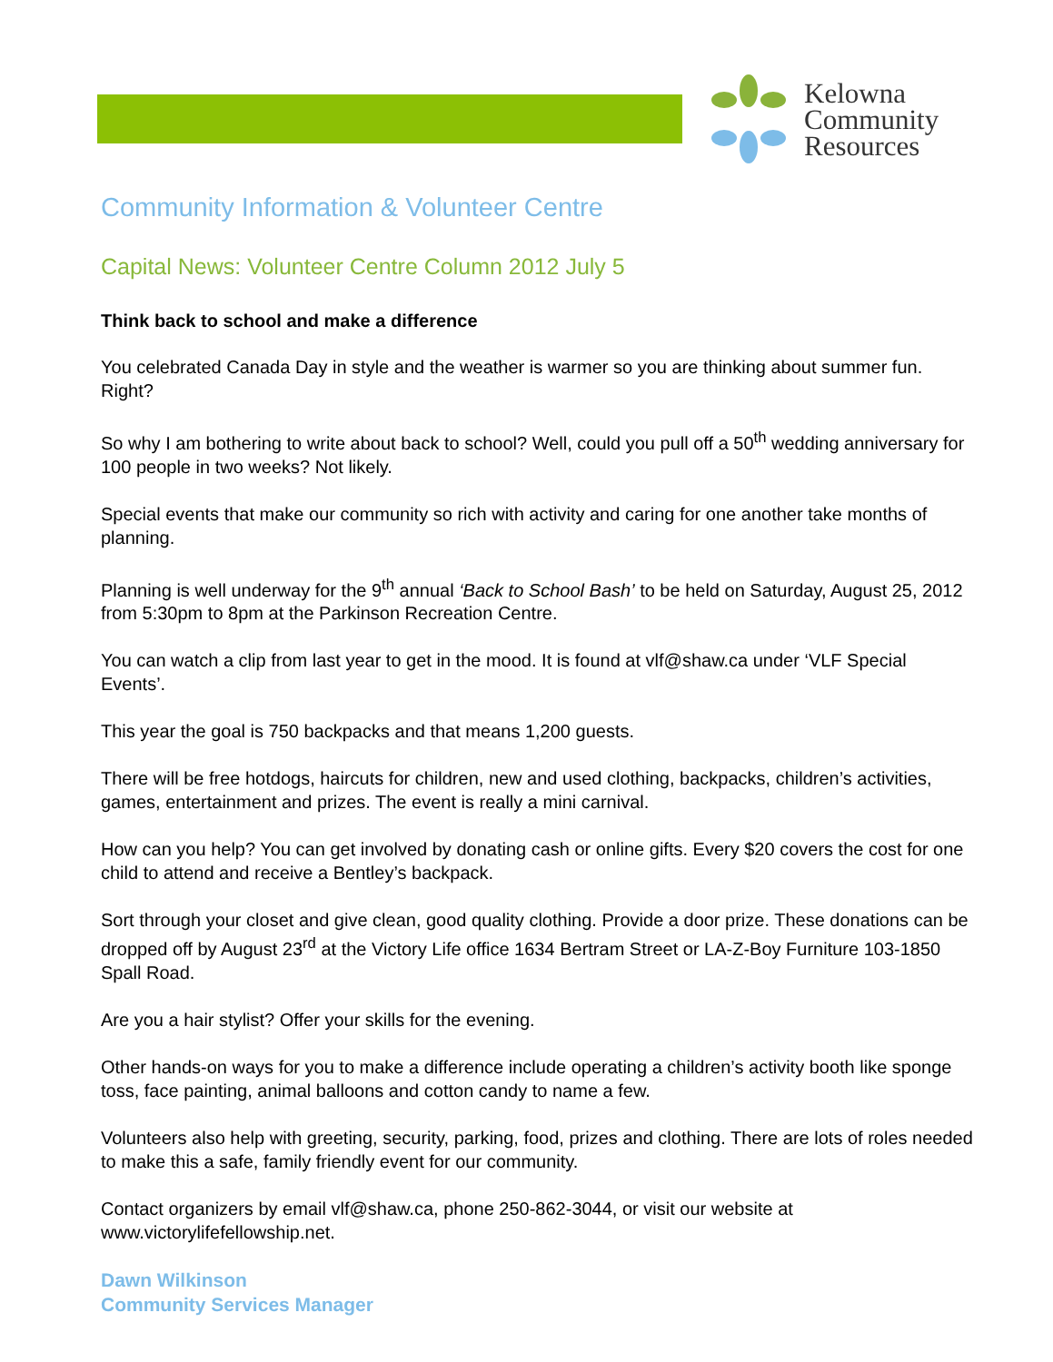Kelowna
Community
Resources
Community Information & Volunteer Centre
Capital News: Volunteer Centre Column 2012 July 5
Think back to school and make a difference
You celebrated Canada Day in style and the weather is warmer so you are thinking about summer fun. Right?
So why I am bothering to write about back to school? Well, could you pull off a 50<sup>th</sup> wedding anniversary for 100 people in two weeks? Not likely.
Special events that make our community so rich with activity and caring for one another take months of planning.
Planning is well underway for the 9<sup>th</sup> annual ‘Back to School Bash’ to be held on Saturday, August 25, 2012 from 5:30pm to 8pm at the Parkinson Recreation Centre.
You can watch a clip from last year to get in the mood. It is found at vlf@shaw.ca under ‘VLF Special Events’.
This year the goal is 750 backpacks and that means 1,200 guests.
There will be free hotdogs, haircuts for children, new and used clothing, backpacks, children’s activities, games, entertainment and prizes. The event is really a mini carnival.
How can you help? You can get involved by donating cash or online gifts. Every $20 covers the cost for one child to attend and receive a Bentley’s backpack.
Sort through your closet and give clean, good quality clothing. Provide a door prize. These donations can be dropped off by August 23<sup>rd</sup> at the Victory Life office 1634 Bertram Street or LA-Z-Boy Furniture 103-1850 Spall Road.
Are you a hair stylist? Offer your skills for the evening.
Other hands-on ways for you to make a difference include operating a children’s activity booth like sponge toss, face painting, animal balloons and cotton candy to name a few.
Volunteers also help with greeting, security, parking, food, prizes and clothing. There are lots of roles needed to make this a safe, family friendly event for our community.
Contact organizers by email vlf@shaw.ca, phone 250-862-3044, or visit our website at www.victorylifefellowship.net.
Dawn Wilkinson
Community Services Manager